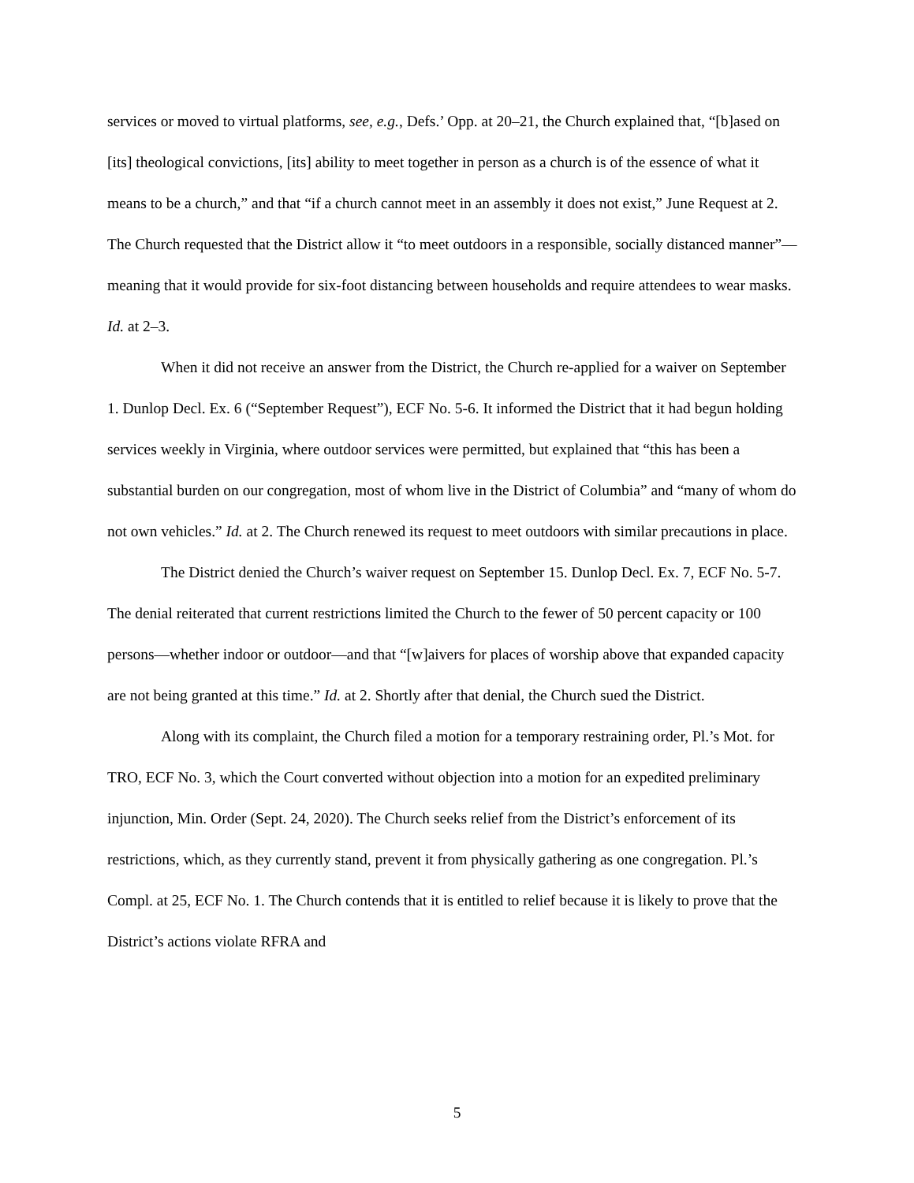services or moved to virtual platforms, see, e.g., Defs.’ Opp. at 20–21, the Church explained that, “[b]ased on [its] theological convictions, [its] ability to meet together in person as a church is of the essence of what it means to be a church,” and that “if a church cannot meet in an assembly it does not exist,” June Request at 2. The Church requested that the District allow it “to meet outdoors in a responsible, socially distanced manner”—meaning that it would provide for six-foot distancing between households and require attendees to wear masks. Id. at 2–3.
When it did not receive an answer from the District, the Church re-applied for a waiver on September 1. Dunlop Decl. Ex. 6 (“September Request”), ECF No. 5-6. It informed the District that it had begun holding services weekly in Virginia, where outdoor services were permitted, but explained that “this has been a substantial burden on our congregation, most of whom live in the District of Columbia” and “many of whom do not own vehicles.” Id. at 2. The Church renewed its request to meet outdoors with similar precautions in place.
The District denied the Church’s waiver request on September 15. Dunlop Decl. Ex. 7, ECF No. 5-7. The denial reiterated that current restrictions limited the Church to the fewer of 50 percent capacity or 100 persons—whether indoor or outdoor—and that “[w]aivers for places of worship above that expanded capacity are not being granted at this time.” Id. at 2. Shortly after that denial, the Church sued the District.
Along with its complaint, the Church filed a motion for a temporary restraining order, Pl.’s Mot. for TRO, ECF No. 3, which the Court converted without objection into a motion for an expedited preliminary injunction, Min. Order (Sept. 24, 2020). The Church seeks relief from the District’s enforcement of its restrictions, which, as they currently stand, prevent it from physically gathering as one congregation. Pl.’s Compl. at 25, ECF No. 1. The Church contends that it is entitled to relief because it is likely to prove that the District’s actions violate RFRA and
5